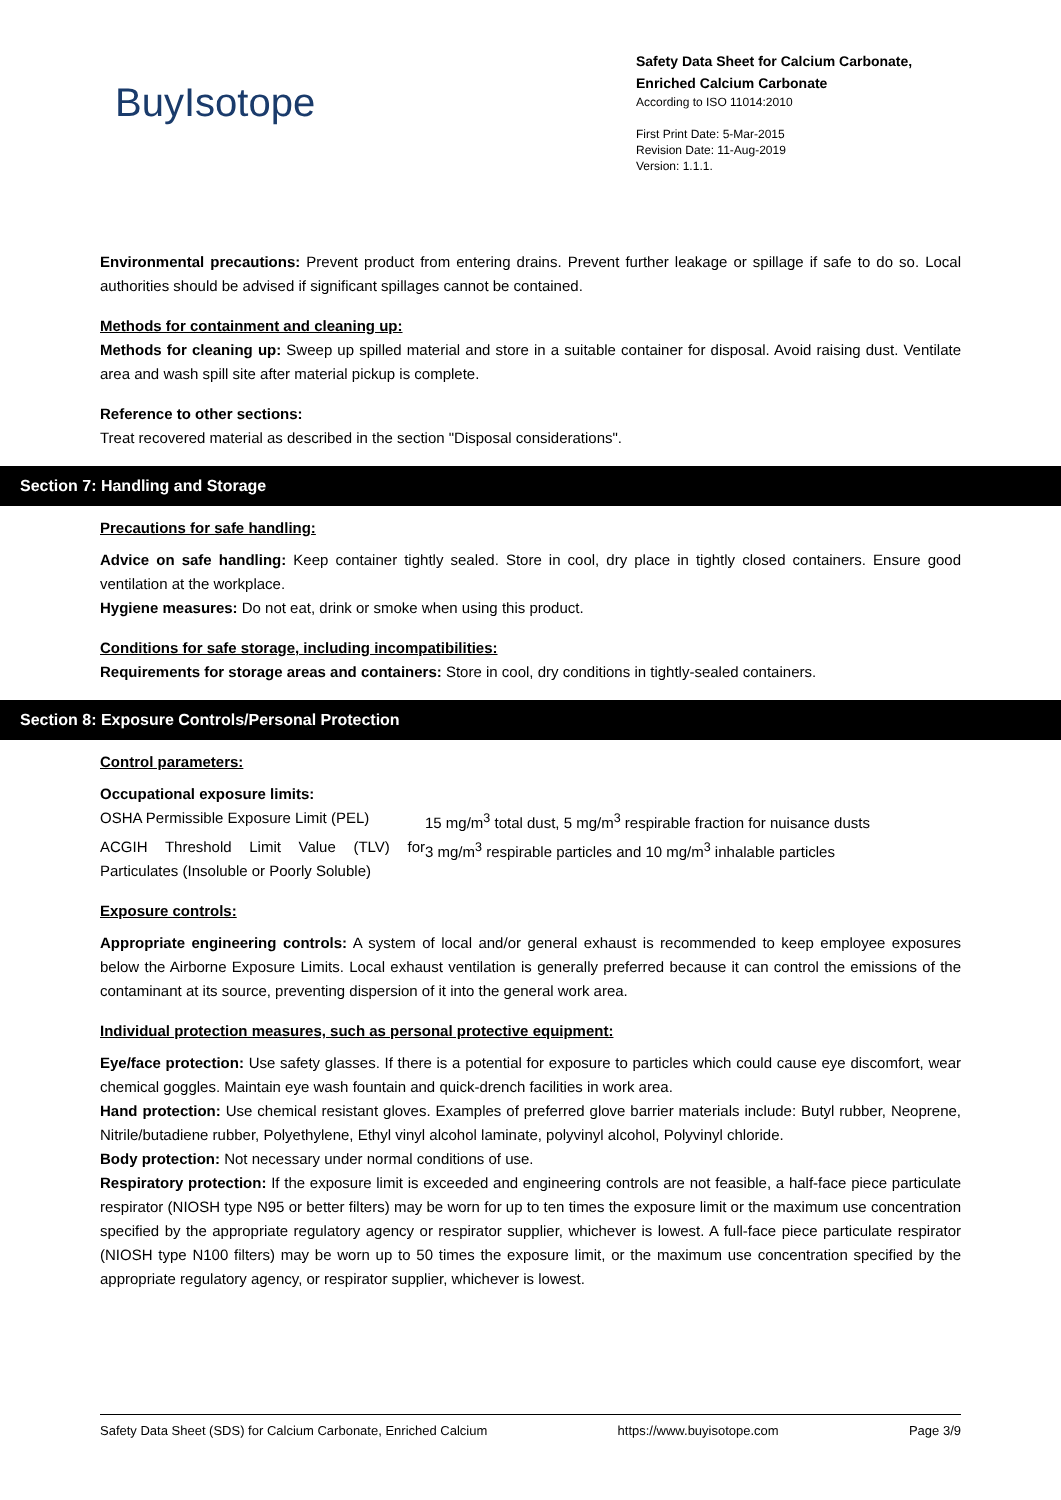BuyIsotope
Safety Data Sheet for Calcium Carbonate, Enriched Calcium Carbonate
According to ISO 11014:2010
First Print Date: 5-Mar-2015
Revision Date: 11-Aug-2019
Version: 1.1.1.
Environmental precautions: Prevent product from entering drains. Prevent further leakage or spillage if safe to do so. Local authorities should be advised if significant spillages cannot be contained.
Methods for containment and cleaning up:
Methods for cleaning up: Sweep up spilled material and store in a suitable container for disposal. Avoid raising dust. Ventilate area and wash spill site after material pickup is complete.
Reference to other sections:
Treat recovered material as described in the section "Disposal considerations".
Section 7: Handling and Storage
Precautions for safe handling:
Advice on safe handling: Keep container tightly sealed. Store in cool, dry place in tightly closed containers. Ensure good ventilation at the workplace.
Hygiene measures: Do not eat, drink or smoke when using this product.
Conditions for safe storage, including incompatibilities:
Requirements for storage areas and containers: Store in cool, dry conditions in tightly-sealed containers.
Section 8: Exposure Controls/Personal Protection
Control parameters:
Occupational exposure limits:
| OSHA Permissible Exposure Limit (PEL) | 15 mg/m<sup>3</sup> total dust, 5 mg/m<sup>3</sup> respirable fraction for nuisance dusts |
| ACGIH Threshold Limit Value (TLV) for Particulates (Insoluble or Poorly Soluble) | 3 mg/m<sup>3</sup> respirable particles and 10 mg/m<sup>3</sup> inhalable particles |
Exposure controls:
Appropriate engineering controls: A system of local and/or general exhaust is recommended to keep employee exposures below the Airborne Exposure Limits. Local exhaust ventilation is generally preferred because it can control the emissions of the contaminant at its source, preventing dispersion of it into the general work area.
Individual protection measures, such as personal protective equipment:
Eye/face protection: Use safety glasses. If there is a potential for exposure to particles which could cause eye discomfort, wear chemical goggles. Maintain eye wash fountain and quick-drench facilities in work area.
Hand protection: Use chemical resistant gloves. Examples of preferred glove barrier materials include: Butyl rubber, Neoprene, Nitrile/butadiene rubber, Polyethylene, Ethyl vinyl alcohol laminate, polyvinyl alcohol, Polyvinyl chloride.
Body protection: Not necessary under normal conditions of use.
Respiratory protection: If the exposure limit is exceeded and engineering controls are not feasible, a half-face piece particulate respirator (NIOSH type N95 or better filters) may be worn for up to ten times the exposure limit or the maximum use concentration specified by the appropriate regulatory agency or respirator supplier, whichever is lowest. A full-face piece particulate respirator (NIOSH type N100 filters) may be worn up to 50 times the exposure limit, or the maximum use concentration specified by the appropriate regulatory agency, or respirator supplier, whichever is lowest.
Safety Data Sheet (SDS) for Calcium Carbonate, Enriched Calcium https://www.buyisotope.com Page 3/9